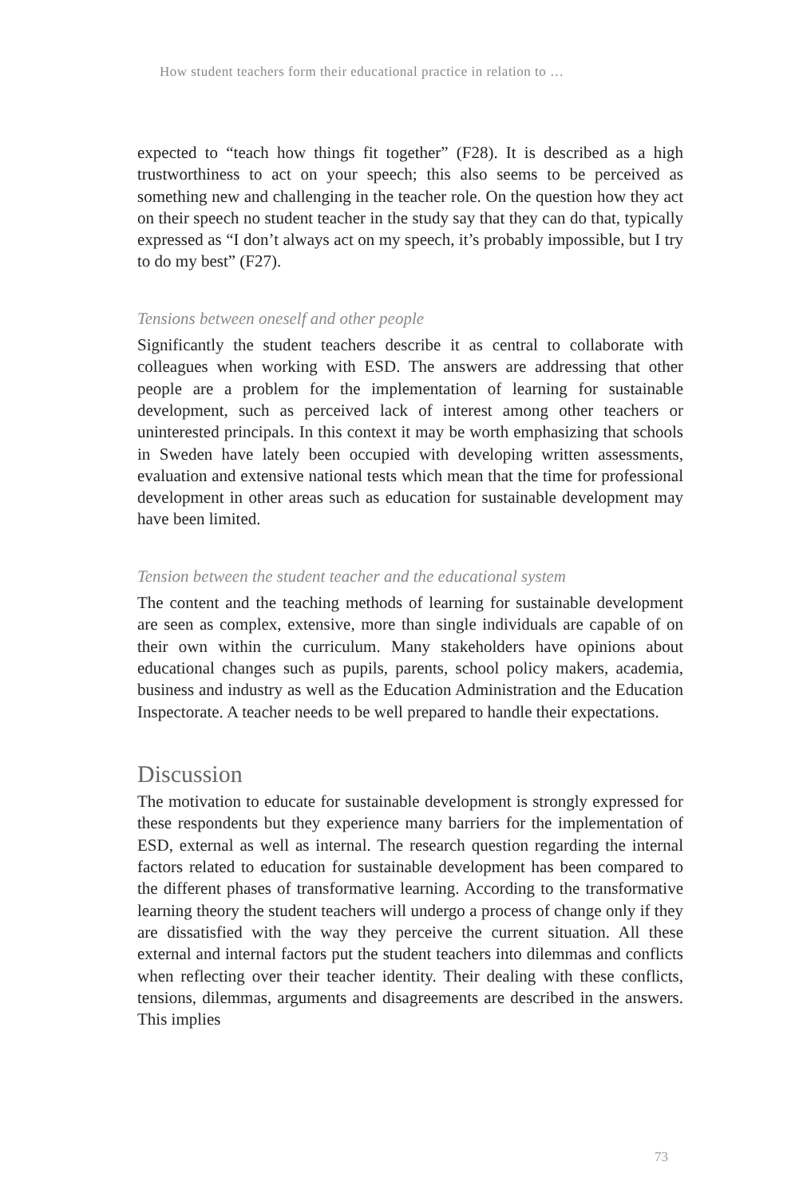How student teachers form their educational practice in relation to …
expected to “teach how things fit together” (F28). It is described as a high trustworthiness to act on your speech; this also seems to be perceived as something new and challenging in the teacher role. On the question how they act on their speech no student teacher in the study say that they can do that, typically expressed as “I don’t always act on my speech, it’s probably impossible, but I try to do my best” (F27).
Tensions between oneself and other people
Significantly the student teachers describe it as central to collaborate with colleagues when working with ESD. The answers are addressing that other people are a problem for the implementation of learning for sustainable development, such as perceived lack of interest among other teachers or uninterested principals. In this context it may be worth emphasizing that schools in Sweden have lately been occupied with developing written assessments, evaluation and extensive national tests which mean that the time for professional development in other areas such as education for sustainable development may have been limited.
Tension between the student teacher and the educational system
The content and the teaching methods of learning for sustainable development are seen as complex, extensive, more than single individuals are capable of on their own within the curriculum. Many stakeholders have opinions about educational changes such as pupils, parents, school policy makers, academia, business and industry as well as the Education Administration and the Education Inspectorate. A teacher needs to be well prepared to handle their expectations.
Discussion
The motivation to educate for sustainable development is strongly expressed for these respondents but they experience many barriers for the implementation of ESD, external as well as internal. The research question regarding the internal factors related to education for sustainable development has been compared to the different phases of transformative learning. According to the transformative learning theory the student teachers will undergo a process of change only if they are dissatisfied with the way they perceive the current situation. All these external and internal factors put the student teachers into dilemmas and conflicts when reflecting over their teacher identity. Their dealing with these conflicts, tensions, dilemmas, arguments and disagreements are described in the answers. This implies
73